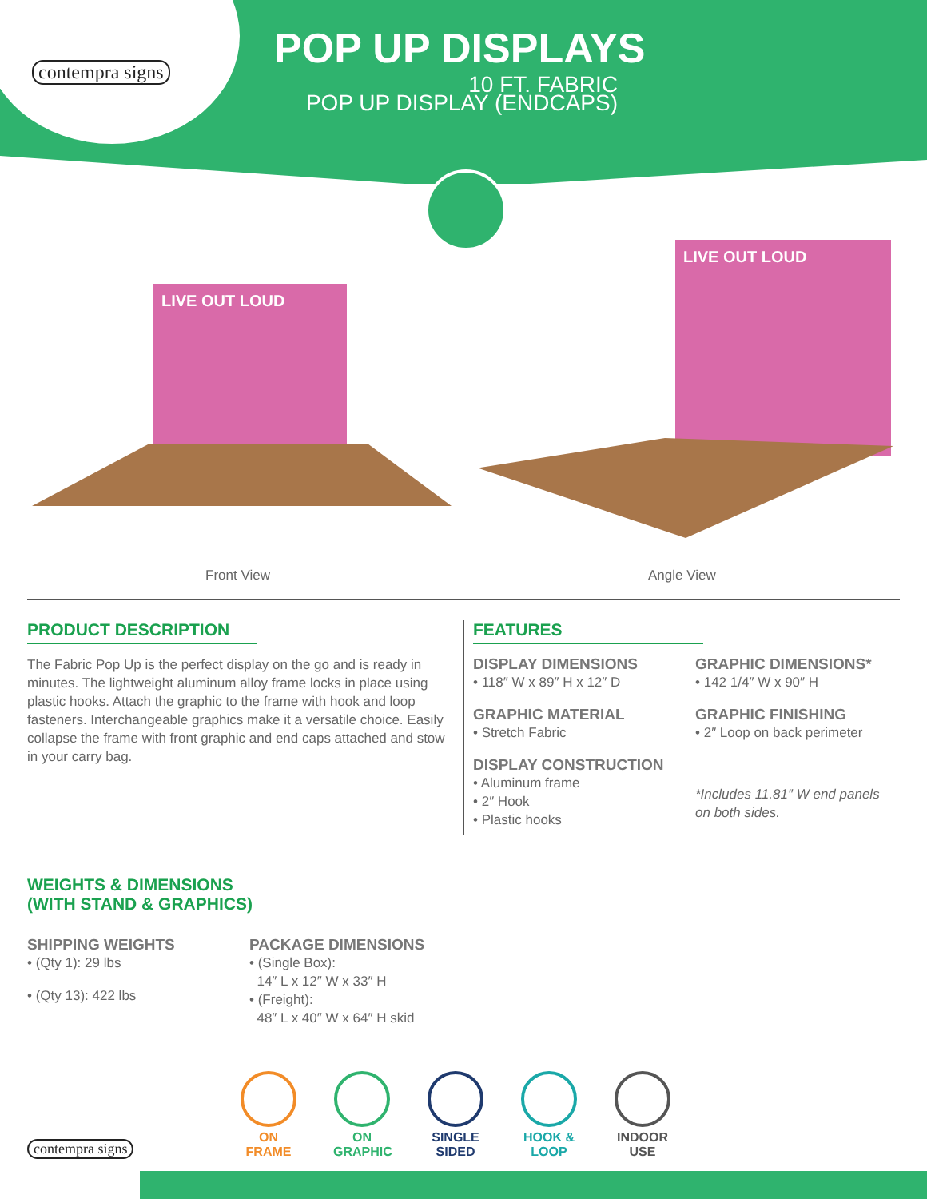contempra signs
POP UP DISPLAYS
10 FT. FABRIC
POP UP DISPLAY (ENDCAPS)
LIVE OUT LOUD
LIVE OUT LOUD
Front View Angle View
PRODUCT DESCRIPTION
The Fabric Pop Up is the perfect display on the go and is ready in minutes. The lightweight aluminum alloy frame locks in place using plastic hooks. Attach the graphic to the frame with hook and loop fasteners. Interchangeable graphics make it a versatile choice. Easily collapse the frame with front graphic and end caps attached and stow in your carry bag.
FEATURES
DISPLAY DIMENSIONS
• 118″ W x 89″ H x 12″ D
GRAPHIC MATERIAL
• Stretch Fabric
DISPLAY CONSTRUCTION
• Aluminum frame
• 2″ Hook
• Plastic hooks
GRAPHIC DIMENSIONS*
• 142 1/4″ W x 90″ H
GRAPHIC FINISHING
• 2″ Loop on back perimeter
*Includes 11.81″ W end panels
on both sides.
WEIGHTS & DIMENSIONS
(WITH STAND & GRAPHICS)
SHIPPING WEIGHTS
• (Qty 1): 29 lbs
• (Qty 13): 422 lbs
PACKAGE DIMENSIONS
• (Single Box):
14″ L x 12″ W x 33″ H
• (Freight):
48″ L x 40″ W x 64″ H skid
contempra signs
ON
FRAME
ON
GRAPHIC
SINGLE
SIDED
HOOK &
LOOP
INDOOR
USE